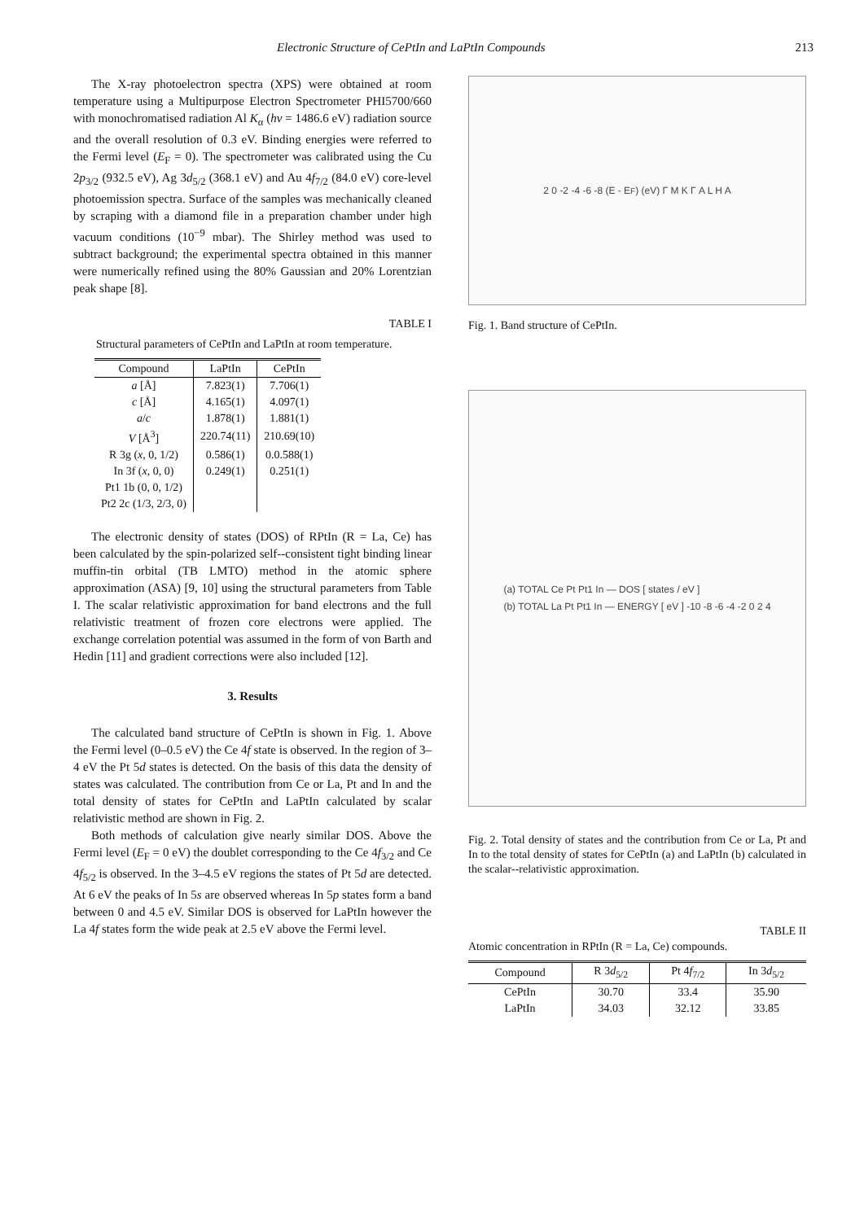Electronic Structure of CePtIn and LaPtIn Compounds 213
The X-ray photoelectron spectra (XPS) were obtained at room temperature using a Multipurpose Electron Spectrometer PHI5700/660 with monochromatised radiation Al K<sub>α</sub> (hν = 1486.6 eV) radiation source and the overall resolution of 0.3 eV. Binding energies were referred to the Fermi level (E<sub>F</sub> = 0). The spectrometer was calibrated using the Cu 2p<sub>3/2</sub> (932.5 eV), Ag 3d<sub>5/2</sub> (368.1 eV) and Au 4f<sub>7/2</sub> (84.0 eV) core-level photoemission spectra. Surface of the samples was mechanically cleaned by scraping with a diamond file in a preparation chamber under high vacuum conditions (10<sup>−9</sup> mbar). The Shirley method was used to subtract background; the experimental spectra obtained in this manner were numerically refined using the 80% Gaussian and 20% Lorentzian peak shape [8].
TABLE I
Structural parameters of CePtIn and LaPtIn at room temperature.
| Compound | LaPtIn | CePtIn |
| --- | --- | --- |
| a [Å] | 7.823(1) | 7.706(1) |
| c [Å] | 4.165(1) | 4.097(1) |
| a / c | 1.878(1) | 1.881(1) |
| V [Å<sup>3</sup>] | 220.74(11) | 210.69(10) |
| R 3g ( x , 0, 1/2) | 0.586(1) | 0.0.588(1) |
| In 3f ( x , 0, 0) | 0.249(1) | 0.251(1) |
| Pt1 1b (0, 0, 1/2) | | |
| Pt2 2c (1/3, 2/3, 0) | | |
The electronic density of states (DOS) of RPtIn (R = La, Ce) has been calculated by the spin-polarized self--consistent tight binding linear muffin-tin orbital (TB LMTO) method in the atomic sphere approximation (ASA) [9, 10] using the structural parameters from Table I. The scalar relativistic approximation for band electrons and the full relativistic treatment of frozen core electrons were applied. The exchange correlation potential was assumed in the form of von Barth and Hedin [11] and gradient corrections were also included [12].
3. Results
The calculated band structure of CePtIn is shown in Fig. 1. Above the Fermi level (0–0.5 eV) the Ce 4f state is observed. In the region of 3–4 eV the Pt 5d states is detected. On the basis of this data the density of states was calculated. The contribution from Ce or La, Pt and In and the total density of states for CePtIn and LaPtIn calculated by scalar relativistic method are shown in Fig. 2.
Both methods of calculation give nearly similar DOS. Above the Fermi level (E<sub>F</sub> = 0 eV) the doublet corresponding to the Ce 4f<sub>3/2</sub> and Ce 4f<sub>5/2</sub> is observed. In the 3–4.5 eV regions the states of Pt 5d are detected. At 6 eV the peaks of In 5s are observed whereas In 5p states form a band between 0 and 4.5 eV. Similar DOS is observed for LaPtIn however the La 4f states form the wide peak at 2.5 eV above the Fermi level.
2 0 -2 -4 -6 -8 (E - E<sub>F</sub>) (eV) Γ M K Γ A L H A
Fig. 1. Band structure of CePtIn.
(a) TOTAL Ce Pt Pt1 In — DOS [ states / eV ]
(b) TOTAL La Pt Pt1 In — ENERGY [ eV ] -10 -8 -6 -4 -2 0 2 4
Fig. 2. Total density of states and the contribution from Ce or La, Pt and In to the total density of states for CePtIn (a) and LaPtIn (b) calculated in the scalar--relativistic approximation.
TABLE II
Atomic concentration in RPtIn (R = La, Ce) compounds.
| Compound | R 3 d<sub>5/2</sub> | Pt 4 f<sub>7/2</sub> | In 3 d<sub>5/2</sub> |
| --- | --- | --- | --- |
| CePtIn | 30.70 | 33.4 | 35.90 |
| LaPtIn | 34.03 | 32.12 | 33.85 |